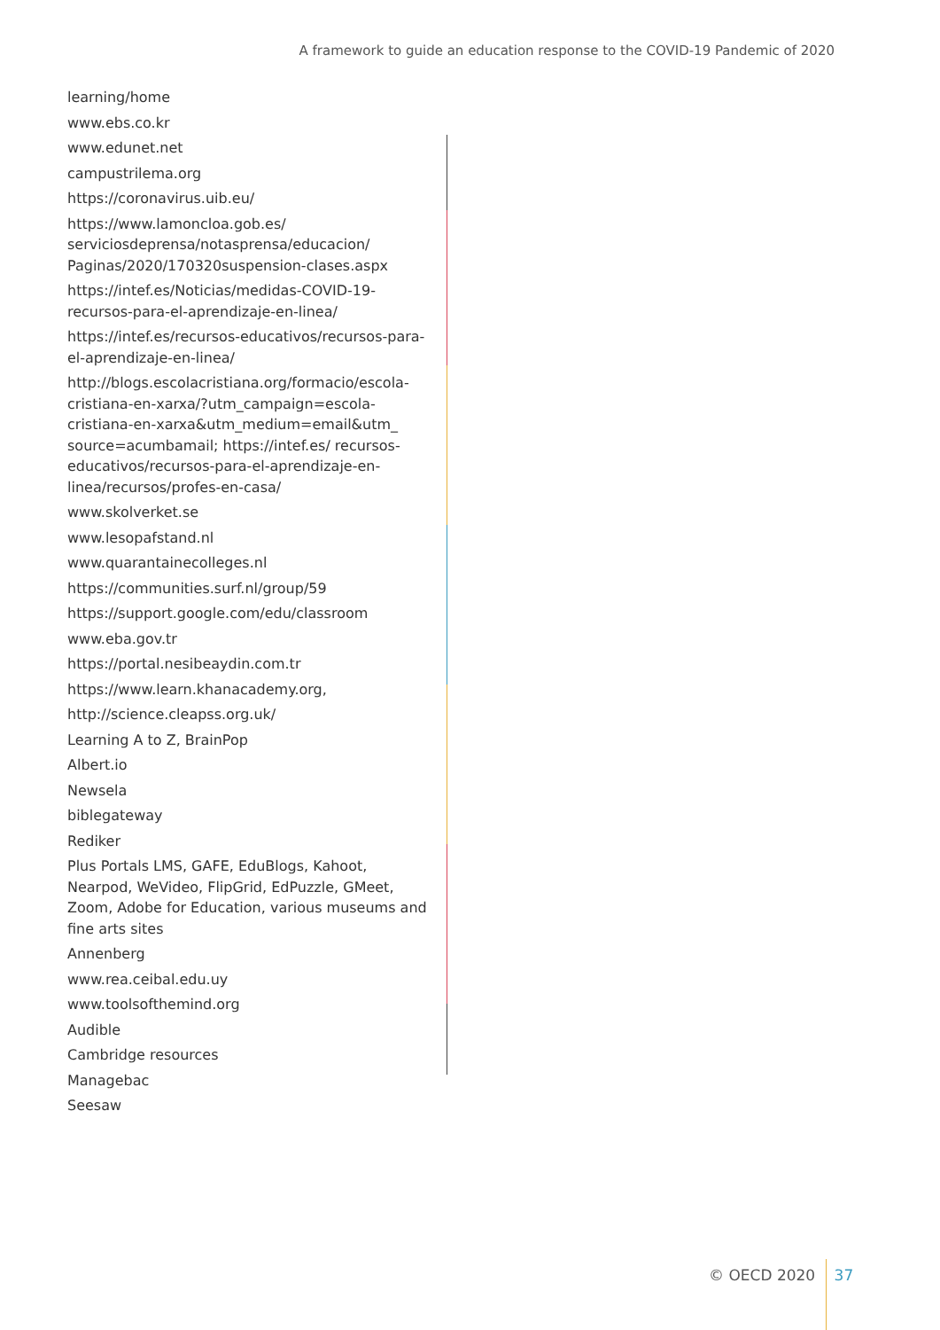A framework to guide an education response to the COVID-19 Pandemic of 2020
learning/home
www.ebs.co.kr
www.edunet.net
campustrilema.org
https://coronavirus.uib.eu/
https://www.lamoncloa.gob.es/ serviciosdeprensa/notasprensa/educacion/ Paginas/2020/170320suspension-clases.aspx
https://intef.es/Noticias/medidas-COVID-19-recursos-para-el-aprendizaje-en-linea/
https://intef.es/recursos-educativos/recursos-para-el-aprendizaje-en-linea/
http://blogs.escolacristiana.org/formacio/escola-cristiana-en-xarxa/?utm_campaign=escola-cristiana-en-xarxa&utm_medium=email&utm_ source=acumbamail; https://intef.es/ recursos-educativos/recursos-para-el-aprendizaje-en-linea/recursos/profes-en-casa/
www.skolverket.se
www.lesopafstand.nl
www.quarantainecolleges.nl
https://communities.surf.nl/group/59
https://support.google.com/edu/classroom
www.eba.gov.tr
https://portal.nesibeaydin.com.tr
https://www.learn.khanacademy.org,
http://science.cleapss.org.uk/
Learning A to Z, BrainPop
Albert.io
Newsela
biblegateway
Rediker
Plus Portals LMS, GAFE, EduBlogs, Kahoot, Nearpod, WeVideo, FlipGrid, EdPuzzle, GMeet, Zoom, Adobe for Education, various museums and fine arts sites
Annenberg
www.rea.ceibal.edu.uy
www.toolsofthemind.org
Audible
Cambridge resources
Managebac
Seesaw
© OECD 2020 37